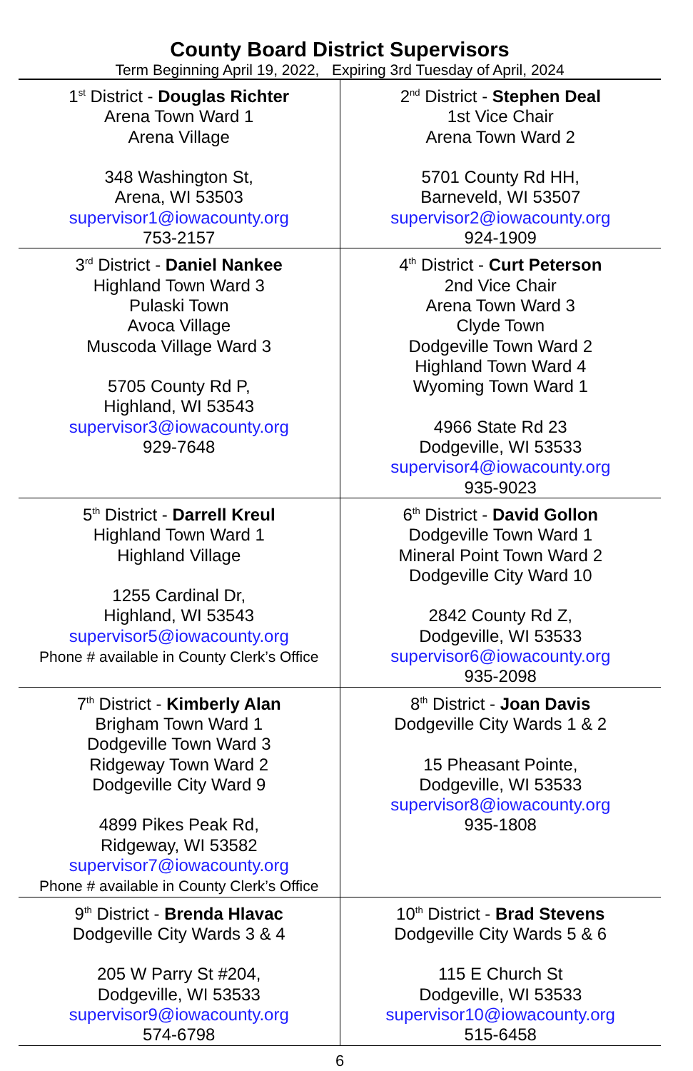County Board District Supervisors
Term Beginning April 19, 2022, Expiring 3rd Tuesday of April, 2024
| 1<sup>st</sup> District - Douglas Richter Arena Town Ward 1 Arena Village 348 Washington St, Arena, WI 53503 supervisor1@iowacounty.org 753-2157 | 2<sup>nd</sup> District - Stephen Deal 1st Vice Chair Arena Town Ward 2 5701 County Rd HH, Barneveld, WI 53507 supervisor2@iowacounty.org 924-1909 |
| 3<sup>rd</sup> District - Daniel Nankee Highland Town Ward 3 Pulaski Town Avoca Village Muscoda Village Ward 3 5705 County Rd P, Highland, WI 53543 supervisor3@iowacounty.org 929-7648 | 4<sup>th</sup> District - Curt Peterson 2nd Vice Chair Arena Town Ward 3 Clyde Town Dodgeville Town Ward 2 Highland Town Ward 4 Wyoming Town Ward 1 4966 State Rd 23 Dodgeville, WI 53533 supervisor4@iowacounty.org 935-9023 |
| 5<sup>th</sup> District - Darrell Kreul Highland Town Ward 1 Highland Village 1255 Cardinal Dr, Highland, WI 53543 supervisor5@iowacounty.org Phone # available in County Clerk’s Office | 6<sup>th</sup> District - David Gollon Dodgeville Town Ward 1 Mineral Point Town Ward 2 Dodgeville City Ward 10 2842 County Rd Z, Dodgeville, WI 53533 supervisor6@iowacounty.org 935-2098 |
| 7<sup>th</sup> District - Kimberly Alan Brigham Town Ward 1 Dodgeville Town Ward 3 Ridgeway Town Ward 2 Dodgeville City Ward 9 4899 Pikes Peak Rd, Ridgeway, WI 53582 supervisor7@iowacounty.org Phone # available in County Clerk’s Office | 8<sup>th</sup> District - Joan Davis Dodgeville City Wards 1 & 2 15 Pheasant Pointe, Dodgeville, WI 53533 supervisor8@iowacounty.org 935-1808 |
| 9<sup>th</sup> District - Brenda Hlavac Dodgeville City Wards 3 & 4 205 W Parry St #204, Dodgeville, WI 53533 supervisor9@iowacounty.org 574-6798 | 10<sup>th</sup> District - Brad Stevens Dodgeville City Wards 5 & 6 115 E Church St Dodgeville, WI 53533 supervisor10@iowacounty.org 515-6458 |
6